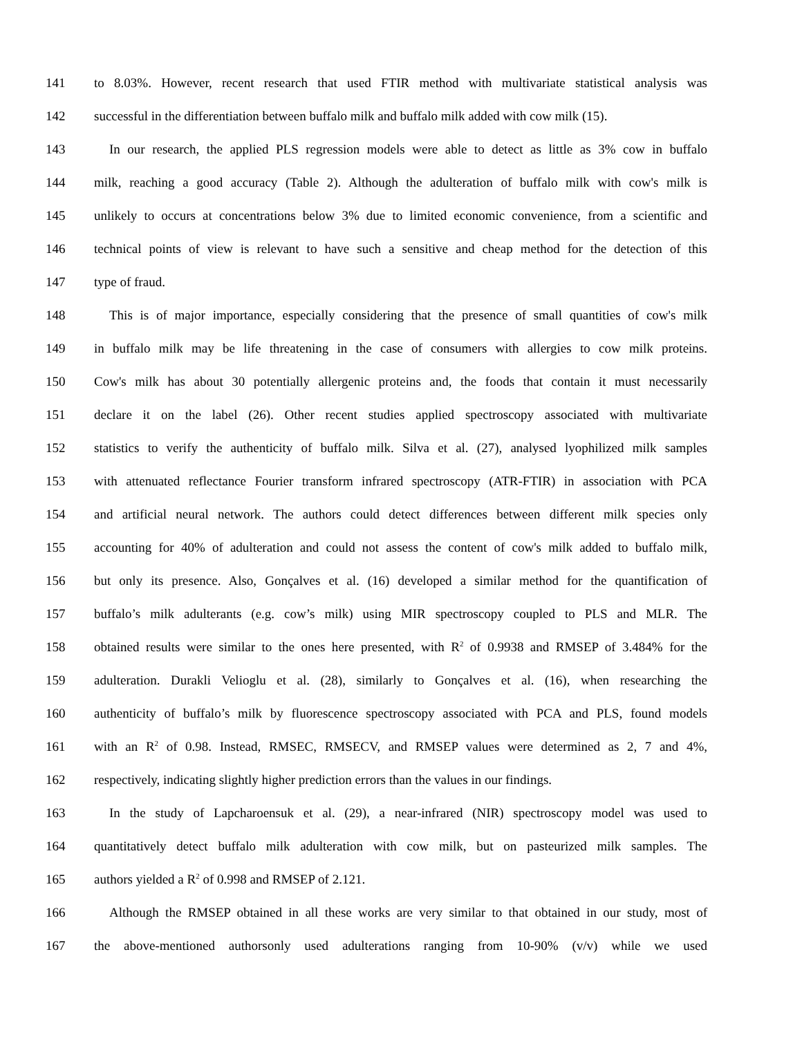141 to 8.03%. However, recent research that used FTIR method with multivariate statistical analysis was
142 successful in the differentiation between buffalo milk and buffalo milk added with cow milk (15).
143 In our research, the applied PLS regression models were able to detect as little as 3% cow in buffalo
144 milk, reaching a good accuracy (Table 2). Although the adulteration of buffalo milk with cow's milk is
145 unlikely to occurs at concentrations below 3% due to limited economic convenience, from a scientific and
146 technical points of view is relevant to have such a sensitive and cheap method for the detection of this
147 type of fraud.
148 This is of major importance, especially considering that the presence of small quantities of cow's milk
149 in buffalo milk may be life threatening in the case of consumers with allergies to cow milk proteins.
150 Cow's milk has about 30 potentially allergenic proteins and, the foods that contain it must necessarily
151 declare it on the label (26). Other recent studies applied spectroscopy associated with multivariate
152 statistics to verify the authenticity of buffalo milk. Silva et al. (27), analysed lyophilized milk samples
153 with attenuated reflectance Fourier transform infrared spectroscopy (ATR-FTIR) in association with PCA
154 and artificial neural network. The authors could detect differences between different milk species only
155 accounting for 40% of adulteration and could not assess the content of cow's milk added to buffalo milk,
156 but only its presence. Also, Gonçalves et al. (16) developed a similar method for the quantification of
157 buffalo’s milk adulterants (e.g. cow’s milk) using MIR spectroscopy coupled to PLS and MLR. The
158 obtained results were similar to the ones here presented, with R<sup>2</sup> of 0.9938 and RMSEP of 3.484% for the
159 adulteration. Durakli Velioglu et al. (28), similarly to Gonçalves et al. (16), when researching the
160 authenticity of buffalo’s milk by fluorescence spectroscopy associated with PCA and PLS, found models
161 with an R<sup>2</sup> of 0.98. Instead, RMSEC, RMSECV, and RMSEP values were determined as 2, 7 and 4%,
162 respectively, indicating slightly higher prediction errors than the values in our findings.
163 In the study of Lapcharoensuk et al. (29), a near-infrared (NIR) spectroscopy model was used to
164 quantitatively detect buffalo milk adulteration with cow milk, but on pasteurized milk samples. The
165 authors yielded a R<sup>2</sup> of 0.998 and RMSEP of 2.121.
166 Although the RMSEP obtained in all these works are very similar to that obtained in our study, most of
167 the above-mentioned authorsonly used adulterations ranging from 10-90% (v/v) while we used